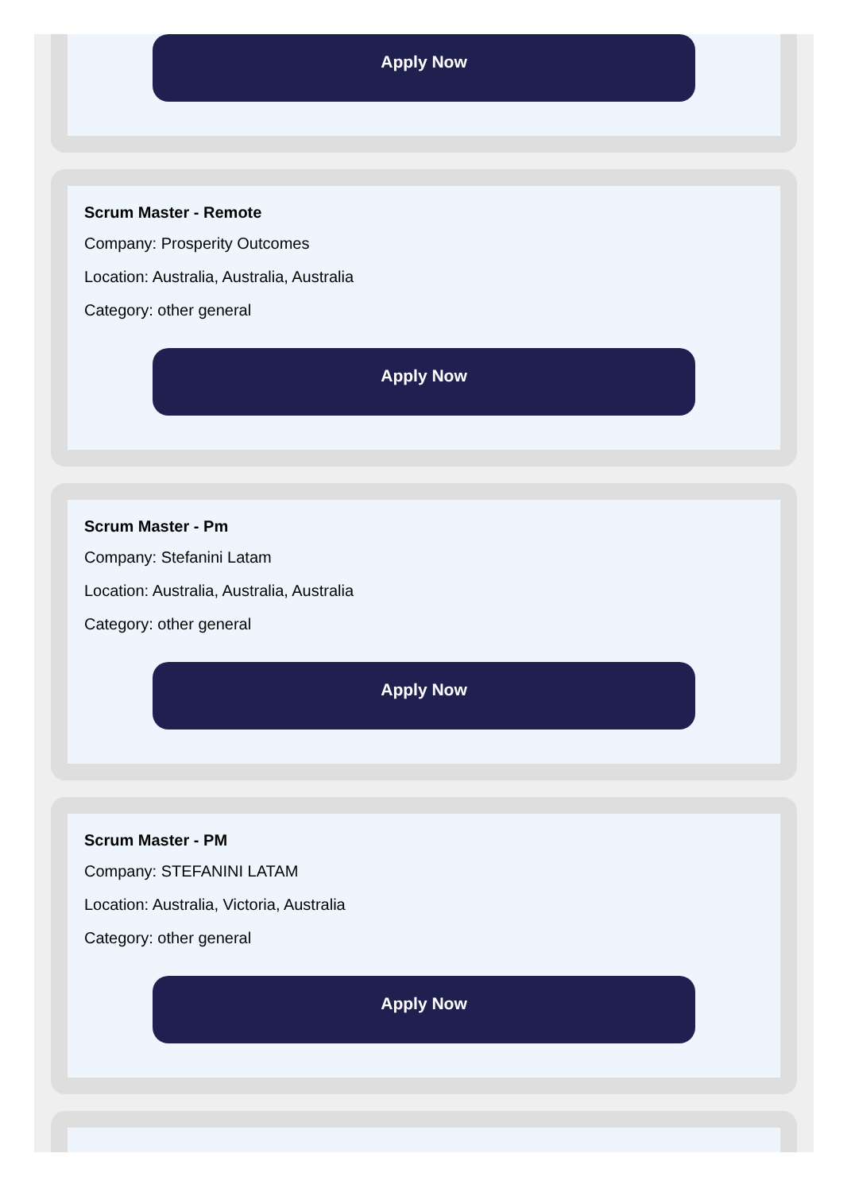Apply Now
Scrum Master - Remote
Company: Prosperity Outcomes
Location: Australia, Australia, Australia
Category: other general
Apply Now
Scrum Master - Pm
Company: Stefanini Latam
Location: Australia, Australia, Australia
Category: other general
Apply Now
Scrum Master - PM
Company: STEFANINI LATAM
Location: Australia, Victoria, Australia
Category: other general
Apply Now